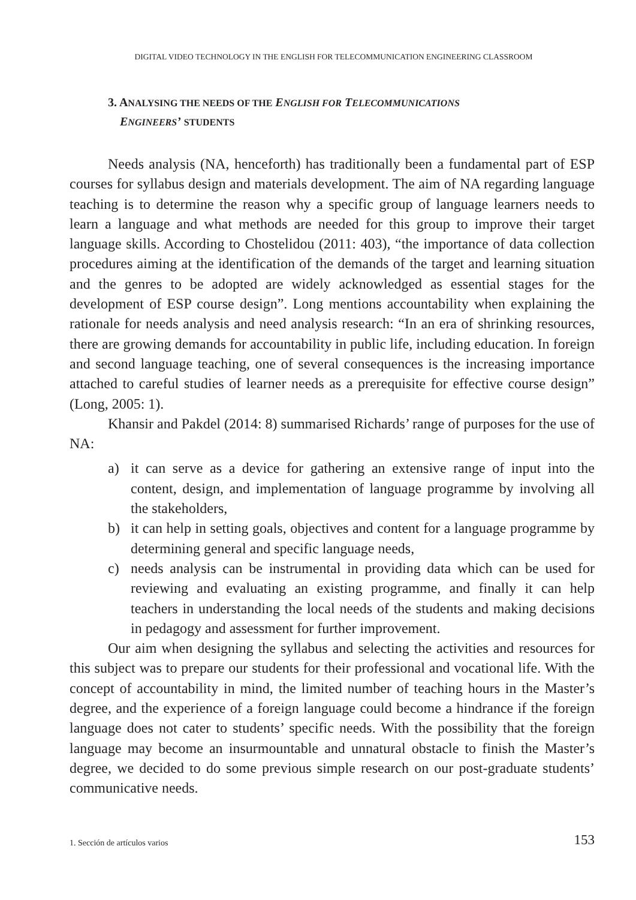DIGITAL VIDEO TECHNOLOGY IN THE ENGLISH FOR TELECOMMUNICATION ENGINEERING CLASSROOM
3. ANALYSING THE NEEDS OF THE ENGLISH FOR TELECOMMUNICATIONS
ENGINEERS’ STUDENTS
Needs analysis (NA, henceforth) has traditionally been a fundamental part of ESP courses for syllabus design and materials development. The aim of NA regarding language teaching is to determine the reason why a specific group of language learners needs to learn a language and what methods are needed for this group to improve their target language skills. According to Chostelidou (2011: 403), “the importance of data collection procedures aiming at the identification of the demands of the target and learning situation and the genres to be adopted are widely acknowledged as essential stages for the development of ESP course design”. Long mentions accountability when explaining the rationale for needs analysis and need analysis research: “In an era of shrinking resources, there are growing demands for accountability in public life, including education. In foreign and second language teaching, one of several consequences is the increasing importance attached to careful studies of learner needs as a prerequisite for effective course design” (Long, 2005: 1).
Khansir and Pakdel (2014: 8) summarised Richards’ range of purposes for the use of NA:
a) it can serve as a device for gathering an extensive range of input into the content, design, and implementation of language programme by involving all the stakeholders,
b) it can help in setting goals, objectives and content for a language programme by determining general and specific language needs,
c) needs analysis can be instrumental in providing data which can be used for reviewing and evaluating an existing programme, and finally it can help teachers in understanding the local needs of the students and making decisions in pedagogy and assessment for further improvement.
Our aim when designing the syllabus and selecting the activities and resources for this subject was to prepare our students for their professional and vocational life. With the concept of accountability in mind, the limited number of teaching hours in the Master’s degree, and the experience of a foreign language could become a hindrance if the foreign language does not cater to students’ specific needs. With the possibility that the foreign language may become an insurmountable and unnatural obstacle to finish the Master’s degree, we decided to do some previous simple research on our post-graduate students’ communicative needs.
1. Sección de artículos varios 153